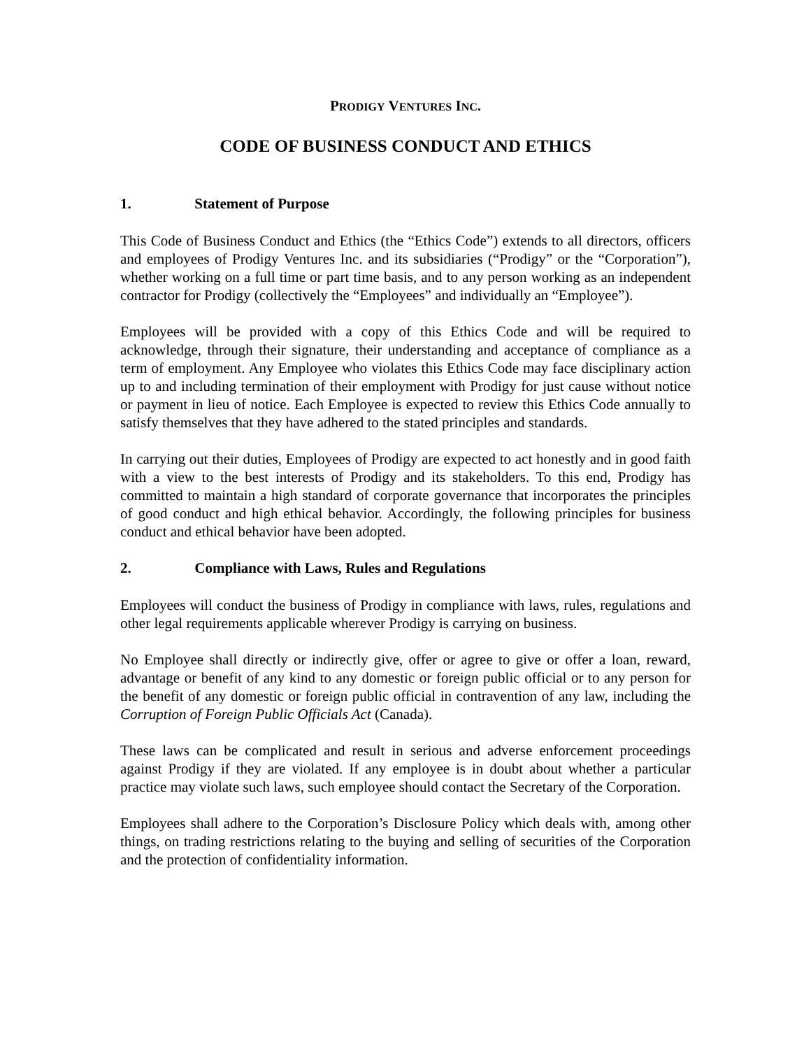PRODIGY VENTURES INC.
CODE OF BUSINESS CONDUCT AND ETHICS
1. Statement of Purpose
This Code of Business Conduct and Ethics (the “Ethics Code”) extends to all directors, officers and employees of Prodigy Ventures Inc. and its subsidiaries (“Prodigy” or the “Corporation”), whether working on a full time or part time basis, and to any person working as an independent contractor for Prodigy (collectively the “Employees” and individually an “Employee”).
Employees will be provided with a copy of this Ethics Code and will be required to acknowledge, through their signature, their understanding and acceptance of compliance as a term of employment. Any Employee who violates this Ethics Code may face disciplinary action up to and including termination of their employment with Prodigy for just cause without notice or payment in lieu of notice. Each Employee is expected to review this Ethics Code annually to satisfy themselves that they have adhered to the stated principles and standards.
In carrying out their duties, Employees of Prodigy are expected to act honestly and in good faith with a view to the best interests of Prodigy and its stakeholders. To this end, Prodigy has committed to maintain a high standard of corporate governance that incorporates the principles of good conduct and high ethical behavior. Accordingly, the following principles for business conduct and ethical behavior have been adopted.
2. Compliance with Laws, Rules and Regulations
Employees will conduct the business of Prodigy in compliance with laws, rules, regulations and other legal requirements applicable wherever Prodigy is carrying on business.
No Employee shall directly or indirectly give, offer or agree to give or offer a loan, reward, advantage or benefit of any kind to any domestic or foreign public official or to any person for the benefit of any domestic or foreign public official in contravention of any law, including the Corruption of Foreign Public Officials Act (Canada).
These laws can be complicated and result in serious and adverse enforcement proceedings against Prodigy if they are violated. If any employee is in doubt about whether a particular practice may violate such laws, such employee should contact the Secretary of the Corporation.
Employees shall adhere to the Corporation’s Disclosure Policy which deals with, among other things, on trading restrictions relating to the buying and selling of securities of the Corporation and the protection of confidentiality information.